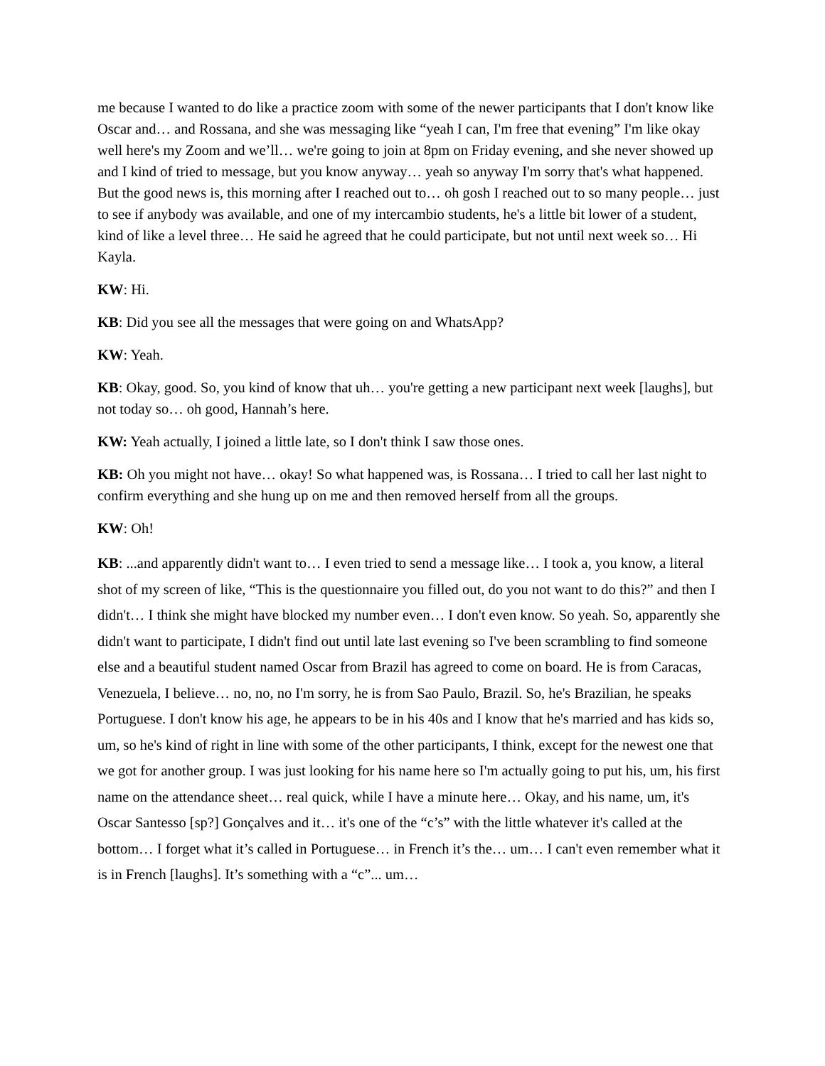me because I wanted to do like a practice zoom with some of the newer participants that I don't know like Oscar and… and Rossana, and she was messaging like “yeah I can, I'm free that evening” I'm like okay well here's my Zoom and we’ll… we're going to join at 8pm on Friday evening, and she never showed up and I kind of tried to message, but you know anyway… yeah so anyway I'm sorry that's what happened. But the good news is, this morning after I reached out to… oh gosh I reached out to so many people… just to see if anybody was available, and one of my intercambio students, he's a little bit lower of a student, kind of like a level three… He said he agreed that he could participate, but not until next week so… Hi Kayla.
KW: Hi.
KB: Did you see all the messages that were going on and WhatsApp?
KW: Yeah.
KB: Okay, good. So, you kind of know that uh… you're getting a new participant next week [laughs], but not today so… oh good, Hannah’s here.
KW: Yeah actually, I joined a little late, so I don't think I saw those ones.
KB: Oh you might not have… okay! So what happened was, is Rossana… I tried to call her last night to confirm everything and she hung up on me and then removed herself from all the groups.
KW: Oh!
KB: ...and apparently didn't want to… I even tried to send a message like… I took a, you know, a literal shot of my screen of like, “This is the questionnaire you filled out, do you not want to do this?” and then I didn't… I think she might have blocked my number even… I don't even know. So yeah. So, apparently she didn't want to participate, I didn't find out until late last evening so I've been scrambling to find someone else and a beautiful student named Oscar from Brazil has agreed to come on board. He is from Caracas, Venezuela, I believe… no, no, no I'm sorry, he is from Sao Paulo, Brazil. So, he's Brazilian, he speaks Portuguese. I don't know his age, he appears to be in his 40s and I know that he's married and has kids so, um, so he's kind of right in line with some of the other participants, I think, except for the newest one that we got for another group. I was just looking for his name here so I'm actually going to put his, um, his first name on the attendance sheet… real quick, while I have a minute here… Okay, and his name, um, it's Oscar Santesso [sp?] Gonçalves and it… it's one of the “c’s” with the little whatever it's called at the bottom… I forget what it’s called in Portuguese… in French it’s the… um… I can't even remember what it is in French [laughs]. It’s something with a “c”... um…